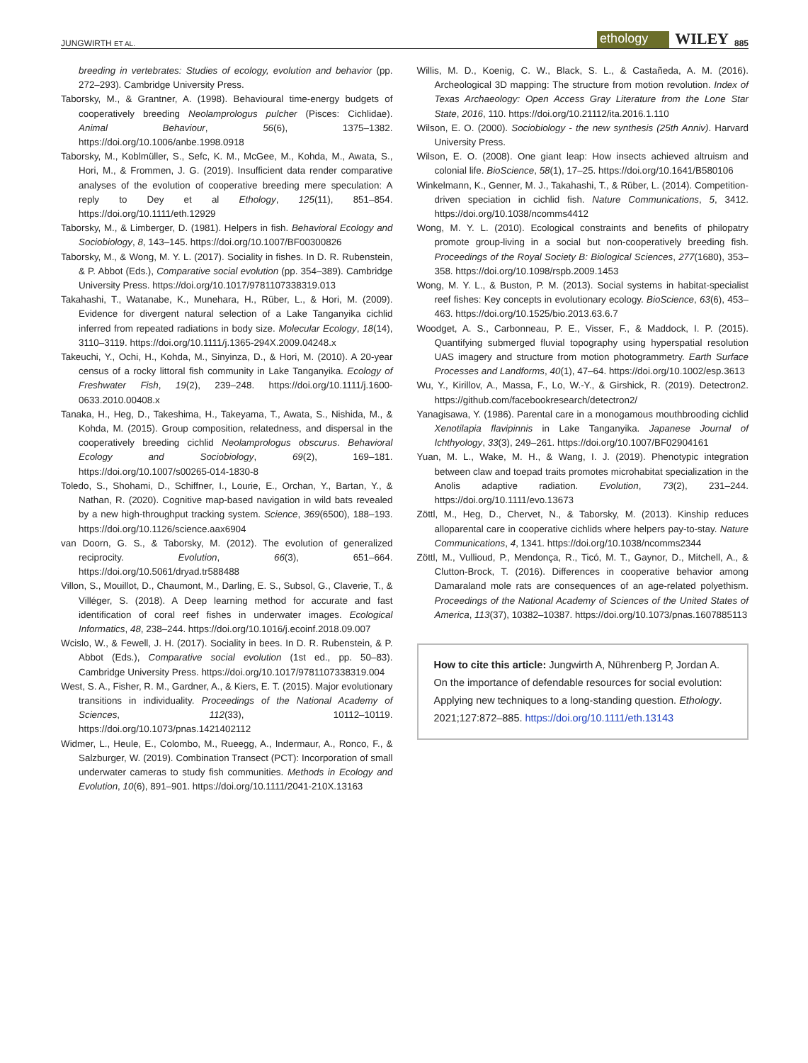JUNGWIRTH ET AL. ethology WILEY 885
breeding in vertebrates: Studies of ecology, evolution and behavior (pp. 272–293). Cambridge University Press.
Taborsky, M., & Grantner, A. (1998). Behavioural time-energy budgets of cooperatively breeding Neolamprologus pulcher (Pisces: Cichlidae). Animal Behaviour, 56(6), 1375–1382. https://doi.org/10.1006/anbe.1998.0918
Taborsky, M., Koblmüller, S., Sefc, K. M., McGee, M., Kohda, M., Awata, S., Hori, M., & Frommen, J. G. (2019). Insufficient data render comparative analyses of the evolution of cooperative breeding mere speculation: A reply to Dey et al Ethology, 125(11), 851–854. https://doi.org/10.1111/eth.12929
Taborsky, M., & Limberger, D. (1981). Helpers in fish. Behavioral Ecology and Sociobiology, 8, 143–145. https://doi.org/10.1007/BF00300826
Taborsky, M., & Wong, M. Y. L. (2017). Sociality in fishes. In D. R. Rubenstein, & P. Abbot (Eds.), Comparative social evolution (pp. 354–389). Cambridge University Press. https://doi.org/10.1017/9781107338319.013
Takahashi, T., Watanabe, K., Munehara, H., Rüber, L., & Hori, M. (2009). Evidence for divergent natural selection of a Lake Tanganyika cichlid inferred from repeated radiations in body size. Molecular Ecology, 18(14), 3110–3119. https://doi.org/10.1111/j.1365-294X.2009.04248.x
Takeuchi, Y., Ochi, H., Kohda, M., Sinyinza, D., & Hori, M. (2010). A 20-year census of a rocky littoral fish community in Lake Tanganyika. Ecology of Freshwater Fish, 19(2), 239–248. https://doi.org/10.1111/j.1600-0633.2010.00408.x
Tanaka, H., Heg, D., Takeshima, H., Takeyama, T., Awata, S., Nishida, M., & Kohda, M. (2015). Group composition, relatedness, and dispersal in the cooperatively breeding cichlid Neolamprologus obscurus. Behavioral Ecology and Sociobiology, 69(2), 169–181. https://doi.org/10.1007/s00265-014-1830-8
Toledo, S., Shohami, D., Schiffner, I., Lourie, E., Orchan, Y., Bartan, Y., & Nathan, R. (2020). Cognitive map-based navigation in wild bats revealed by a new high-throughput tracking system. Science, 369(6500), 188–193. https://doi.org/10.1126/science.aax6904
van Doorn, G. S., & Taborsky, M. (2012). The evolution of generalized reciprocity. Evolution, 66(3), 651–664. https://doi.org/10.5061/dryad.tr588488
Villon, S., Mouillot, D., Chaumont, M., Darling, E. S., Subsol, G., Claverie, T., & Villéger, S. (2018). A Deep learning method for accurate and fast identification of coral reef fishes in underwater images. Ecological Informatics, 48, 238–244. https://doi.org/10.1016/j.ecoinf.2018.09.007
Wcislo, W., & Fewell, J. H. (2017). Sociality in bees. In D. R. Rubenstein, & P. Abbot (Eds.), Comparative social evolution (1st ed., pp. 50–83). Cambridge University Press. https://doi.org/10.1017/9781107338319.004
West, S. A., Fisher, R. M., Gardner, A., & Kiers, E. T. (2015). Major evolutionary transitions in individuality. Proceedings of the National Academy of Sciences, 112(33), 10112–10119. https://doi.org/10.1073/pnas.1421402112
Widmer, L., Heule, E., Colombo, M., Rueegg, A., Indermaur, A., Ronco, F., & Salzburger, W. (2019). Combination Transect (PCT): Incorporation of small underwater cameras to study fish communities. Methods in Ecology and Evolution, 10(6), 891–901. https://doi.org/10.1111/2041-210X.13163
Willis, M. D., Koenig, C. W., Black, S. L., & Castañeda, A. M. (2016). Archeological 3D mapping: The structure from motion revolution. Index of Texas Archaeology: Open Access Gray Literature from the Lone Star State, 2016, 110. https://doi.org/10.21112/ita.2016.1.110
Wilson, E. O. (2000). Sociobiology - the new synthesis (25th Anniv). Harvard University Press.
Wilson, E. O. (2008). One giant leap: How insects achieved altruism and colonial life. BioScience, 58(1), 17–25. https://doi.org/10.1641/B580106
Winkelmann, K., Genner, M. J., Takahashi, T., & Rüber, L. (2014). Competition-driven speciation in cichlid fish. Nature Communications, 5, 3412. https://doi.org/10.1038/ncomms4412
Wong, M. Y. L. (2010). Ecological constraints and benefits of philopatry promote group-living in a social but non-cooperatively breeding fish. Proceedings of the Royal Society B: Biological Sciences, 277(1680), 353–358. https://doi.org/10.1098/rspb.2009.1453
Wong, M. Y. L., & Buston, P. M. (2013). Social systems in habitat-specialist reef fishes: Key concepts in evolutionary ecology. BioScience, 63(6), 453–463. https://doi.org/10.1525/bio.2013.63.6.7
Woodget, A. S., Carbonneau, P. E., Visser, F., & Maddock, I. P. (2015). Quantifying submerged fluvial topography using hyperspatial resolution UAS imagery and structure from motion photogrammetry. Earth Surface Processes and Landforms, 40(1), 47–64. https://doi.org/10.1002/esp.3613
Wu, Y., Kirillov, A., Massa, F., Lo, W.-Y., & Girshick, R. (2019). Detectron2. https://github.com/facebookresearch/detectron2/
Yanagisawa, Y. (1986). Parental care in a monogamous mouthbrooding cichlid Xenotilapia flavipinnis in Lake Tanganyika. Japanese Journal of Ichthyology, 33(3), 249–261. https://doi.org/10.1007/BF02904161
Yuan, M. L., Wake, M. H., & Wang, I. J. (2019). Phenotypic integration between claw and toepad traits promotes microhabitat specialization in the Anolis adaptive radiation. Evolution, 73(2), 231–244. https://doi.org/10.1111/evo.13673
Zöttl, M., Heg, D., Chervet, N., & Taborsky, M. (2013). Kinship reduces alloparental care in cooperative cichlids where helpers pay-to-stay. Nature Communications, 4, 1341. https://doi.org/10.1038/ncomms2344
Zöttl, M., Vullioud, P., Mendonça, R., Ticó, M. T., Gaynor, D., Mitchell, A., & Clutton-Brock, T. (2016). Differences in cooperative behavior among Damaraland mole rats are consequences of an age-related polyethism. Proceedings of the National Academy of Sciences of the United States of America, 113(37), 10382–10387. https://doi.org/10.1073/pnas.1607885113
How to cite this article: Jungwirth A, Nührenberg P, Jordan A. On the importance of defendable resources for social evolution: Applying new techniques to a long-standing question. Ethology. 2021;127:872–885. https://doi.org/10.1111/eth.13143